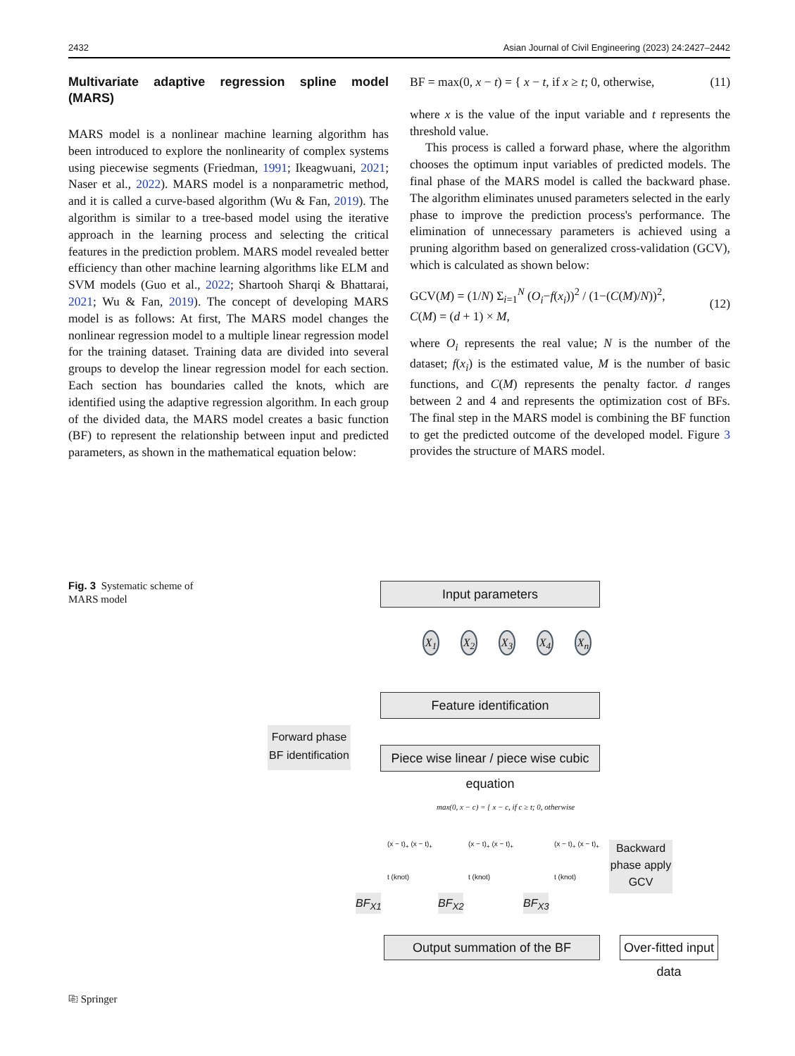2432 Asian Journal of Civil Engineering (2023) 24:2427–2442
Multivariate adaptive regression spline model (MARS)
MARS model is a nonlinear machine learning algorithm has been introduced to explore the nonlinearity of complex systems using piecewise segments (Friedman, 1991; Ikeagwuani, 2021; Naser et al., 2022). MARS model is a nonparametric method, and it is called a curve-based algorithm (Wu & Fan, 2019). The algorithm is similar to a tree-based model using the iterative approach in the learning process and selecting the critical features in the prediction problem. MARS model revealed better efficiency than other machine learning algorithms like ELM and SVM models (Guo et al., 2022; Shartooh Sharqi & Bhattarai, 2021; Wu & Fan, 2019). The concept of developing MARS model is as follows: At first, The MARS model changes the nonlinear regression model to a multiple linear regression model for the training dataset. Training data are divided into several groups to develop the linear regression model for each section. Each section has boundaries called the knots, which are identified using the adaptive regression algorithm. In each group of the divided data, the MARS model creates a basic function (BF) to represent the relationship between input and predicted parameters, as shown in the mathematical equation below:
BF = max(0, x − t) = { x − t, if x ≥ t; 0, otherwise, (11)
where x is the value of the input variable and t represents the threshold value.
This process is called a forward phase, where the algorithm chooses the optimum input variables of predicted models. The final phase of the MARS model is called the backward phase. The algorithm eliminates unused parameters selected in the early phase to improve the prediction process's performance. The elimination of unnecessary parameters is achieved using a pruning algorithm based on generalized cross-validation (GCV), which is calculated as shown below:
GCV(M) = (1/N) Σ<sub>i=1</sub><sup>N</sup> (O<sub>i</sub>−f(x<sub>i</sub>))<sup>2</sup> / (1−(C(M)/N))<sup>2</sup>,
C(M) = (d + 1) × M, (12)
where O<sub>i</sub> represents the real value; N is the number of the dataset; f(x<sub>i</sub>) is the estimated value, M is the number of basic functions, and C(M) represents the penalty factor. d ranges between 2 and 4 and represents the optimization cost of BFs. The final step in the MARS model is combining the BF function to get the predicted outcome of the developed model. Figure 3 provides the structure of MARS model.
Fig. 3 Systematic scheme of MARS model
Input parameters
X<sub>1</sub> X<sub>2</sub> X<sub>3</sub> X<sub>4</sub> X<sub>n</sub>
Feature identification
Forward phase BF identification
Piece wise linear / piece wise cubic equation
max(0, x − c) = { x − c, if c ≥ t; 0, otherwise
(x − t)<sub>+</sub> (x − t)<sub>+</sub>
t (knot)
(x − t)<sub>+</sub> (x − t)<sub>+</sub>
t (knot)
(x − t)<sub>+</sub> (x − t)<sub>+</sub>
t (knot)
Backward phase apply GCV
BF<sub>X1</sub>
BF<sub>X2</sub>
BF<sub>X3</sub>
Output summation of the BF
Over-fitted input data
⎘ Springer